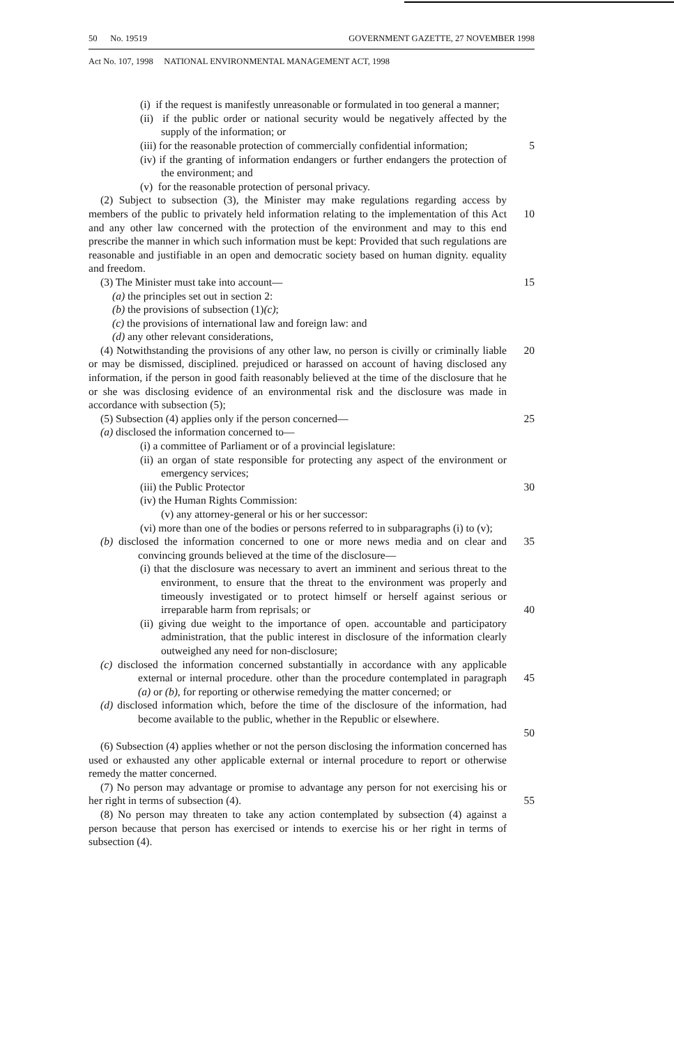50 No. 19519 GOVERNMENT GAZETTE, 27 NOVEMBER 1998
Act No. 107, 1998 NATIONAL ENVIRONMENTAL MANAGEMENT ACT, 1998
(i) if the request is manifestly unreasonable or formulated in too general a manner;
(ii) if the public order or national security would be negatively affected by the supply of the information; or
(iii) for the reasonable protection of commercially confidential information;
5
(iv) if the granting of information endangers or further endangers the protection of the environment; and
(v) for the reasonable protection of personal privacy.
(2) Subject to subsection (3), the Minister may make regulations regarding access by members of the public to privately held information relating to the implementation of this Act and any other law concerned with the protection of the environment and may to this end prescribe the manner in which such information must be kept: Provided that such regulations are reasonable and justifiable in an open and democratic society based on human dignity. equality and freedom.
10
(3) The Minister must take into account—
15
(a) the principles set out in section 2:
(b) the provisions of subsection (1)(c);
(c) the provisions of international law and foreign law: and
(d) any other relevant considerations,
(4) Notwithstanding the provisions of any other law, no person is civilly or criminally liable or may be dismissed, disciplined. prejudiced or harassed on account of having disclosed any information, if the person in good faith reasonably believed at the time of the disclosure that he or she was disclosing evidence of an environmental risk and the disclosure was made in accordance with subsection (5);
20
(5) Subsection (4) applies only if the person concerned—
25
(a) disclosed the information concerned to—
(i) a committee of Parliament or of a provincial legislature:
(ii) an organ of state responsible for protecting any aspect of the environment or emergency services;
(iii) the Public Protector 30
(iv) the Human Rights Commission:
(v) any attorney-general or his or her successor:
(vi) more than one of the bodies or persons referred to in subparagraphs (i) to (v);
(b) disclosed the information concerned to one or more news media and on clear and convincing grounds believed at the time of the disclosure—
35
(i) that the disclosure was necessary to avert an imminent and serious threat to the environment, to ensure that the threat to the environment was properly and timeously investigated or to protect himself or herself against serious or irreparable harm from reprisals; or
40
(ii) giving due weight to the importance of open. accountable and participatory administration, that the public interest in disclosure of the information clearly outweighed any need for non-disclosure;
(c) disclosed the information concerned substantially in accordance with any applicable external or internal procedure. other than the procedure contemplated in paragraph (a) or (b), for reporting or otherwise remedying the matter concerned; or
45
(d) disclosed information which, before the time of the disclosure of the information, had become available to the public, whether in the Republic or elsewhere.
50
(6) Subsection (4) applies whether or not the person disclosing the information concerned has used or exhausted any other applicable external or internal procedure to report or otherwise remedy the matter concerned.
(7) No person may advantage or promise to advantage any person for not exercising his or her right in terms of subsection (4).
55
(8) No person may threaten to take any action contemplated by subsection (4) against a person because that person has exercised or intends to exercise his or her right in terms of subsection (4).